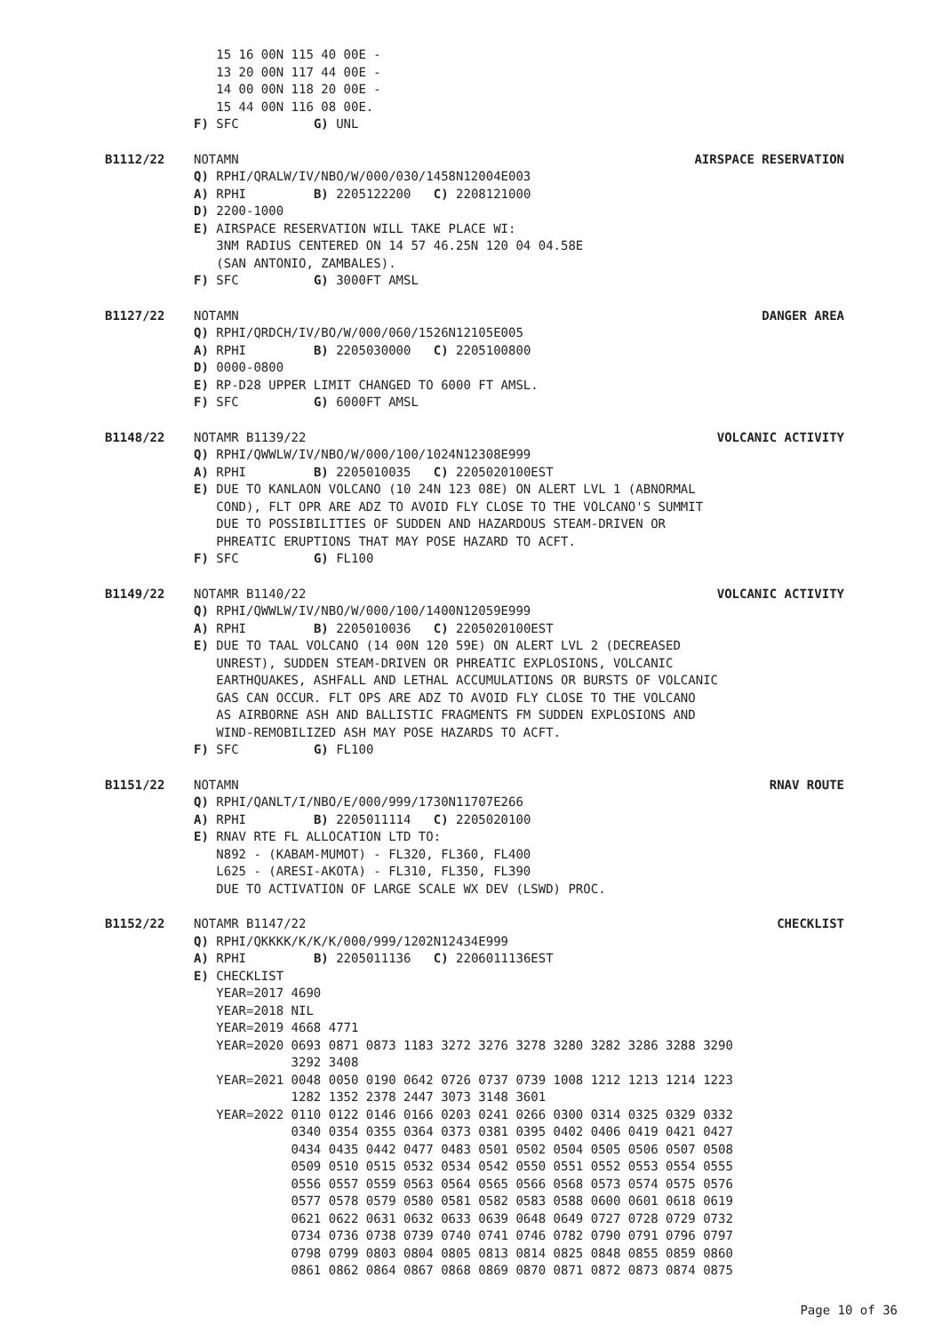15 16 00N 115 40 00E -
   13 20 00N 117 44 00E -
   14 00 00N 118 20 00E -
   15 44 00N 116 08 00E.
F) SFC          G) UNL
B1112/22 NOTAMN AIRSPACE RESERVATION
Q) RPHI/QRALW/IV/NBO/W/000/030/1458N12004E003
A) RPHI         B) 2205122200   C) 2208121000
D) 2200-1000
E) AIRSPACE RESERVATION WILL TAKE PLACE WI:
   3NM RADIUS CENTERED ON 14 57 46.25N 120 04 04.58E
   (SAN ANTONIO, ZAMBALES).
F) SFC          G) 3000FT AMSL
B1127/22 NOTAMN DANGER AREA
Q) RPHI/QRDCH/IV/BO/W/000/060/1526N12105E005
A) RPHI         B) 2205030000   C) 2205100800
D) 0000-0800
E) RP-D28 UPPER LIMIT CHANGED TO 6000 FT AMSL.
F) SFC          G) 6000FT AMSL
B1148/22 NOTAMR B1139/22 VOLCANIC ACTIVITY
Q) RPHI/QWWLW/IV/NBO/W/000/100/1024N12308E999
A) RPHI         B) 2205010035   C) 2205020100EST
E) DUE TO KANLAON VOLCANO (10 24N 123 08E) ON ALERT LVL 1 (ABNORMAL
   COND), FLT OPR ARE ADZ TO AVOID FLY CLOSE TO THE VOLCANO'S SUMMIT
   DUE TO POSSIBILITIES OF SUDDEN AND HAZARDOUS STEAM-DRIVEN OR
   PHREATIC ERUPTIONS THAT MAY POSE HAZARD TO ACFT.
F) SFC          G) FL100
B1149/22 NOTAMR B1140/22 VOLCANIC ACTIVITY
Q) RPHI/QWWLW/IV/NBO/W/000/100/1400N12059E999
A) RPHI         B) 2205010036   C) 2205020100EST
E) DUE TO TAAL VOLCANO (14 00N 120 59E) ON ALERT LVL 2 (DECREASED
   UNREST), SUDDEN STEAM-DRIVEN OR PHREATIC EXPLOSIONS, VOLCANIC
   EARTHQUAKES, ASHFALL AND LETHAL ACCUMULATIONS OR BURSTS OF VOLCANIC
   GAS CAN OCCUR. FLT OPS ARE ADZ TO AVOID FLY CLOSE TO THE VOLCANO
   AS AIRBORNE ASH AND BALLISTIC FRAGMENTS FM SUDDEN EXPLOSIONS AND
   WIND-REMOBILIZED ASH MAY POSE HAZARDS TO ACFT.
F) SFC          G) FL100
B1151/22 NOTAMN RNAV ROUTE
Q) RPHI/QANLT/I/NBO/E/000/999/1730N11707E266
A) RPHI         B) 2205011114   C) 2205020100
E) RNAV RTE FL ALLOCATION LTD TO:
   N892 - (KABAM-MUMOT) - FL320, FL360, FL400
   L625 - (ARESI-AKOTA) - FL310, FL350, FL390
   DUE TO ACTIVATION OF LARGE SCALE WX DEV (LSWD) PROC.
B1152/22 NOTAMR B1147/22 CHECKLIST
Q) RPHI/QKKKK/K/K/K/000/999/1202N12434E999
A) RPHI         B) 2205011136   C) 2206011136EST
E) CHECKLIST
   YEAR=2017 4690
   YEAR=2018 NIL
   YEAR=2019 4668 4771
   YEAR=2020 0693 0871 0873 1183 3272 3276 3278 3280 3282 3286 3288 3290
             3292 3408
   YEAR=2021 0048 0050 0190 0642 0726 0737 0739 1008 1212 1213 1214 1223
             1282 1352 2378 2447 3073 3148 3601
   YEAR=2022 0110 0122 0146 0166 0203 0241 0266 0300 0314 0325 0329 0332
             0340 0354 0355 0364 0373 0381 0395 0402 0406 0419 0421 0427
             0434 0435 0442 0477 0483 0501 0502 0504 0505 0506 0507 0508
             0509 0510 0515 0532 0534 0542 0550 0551 0552 0553 0554 0555
             0556 0557 0559 0563 0564 0565 0566 0568 0573 0574 0575 0576
             0577 0578 0579 0580 0581 0582 0583 0588 0600 0601 0618 0619
             0621 0622 0631 0632 0633 0639 0648 0649 0727 0728 0729 0732
             0734 0736 0738 0739 0740 0741 0746 0782 0790 0791 0796 0797
             0798 0799 0803 0804 0805 0813 0814 0825 0848 0855 0859 0860
             0861 0862 0864 0867 0868 0869 0870 0871 0872 0873 0874 0875
Page 10 of 36